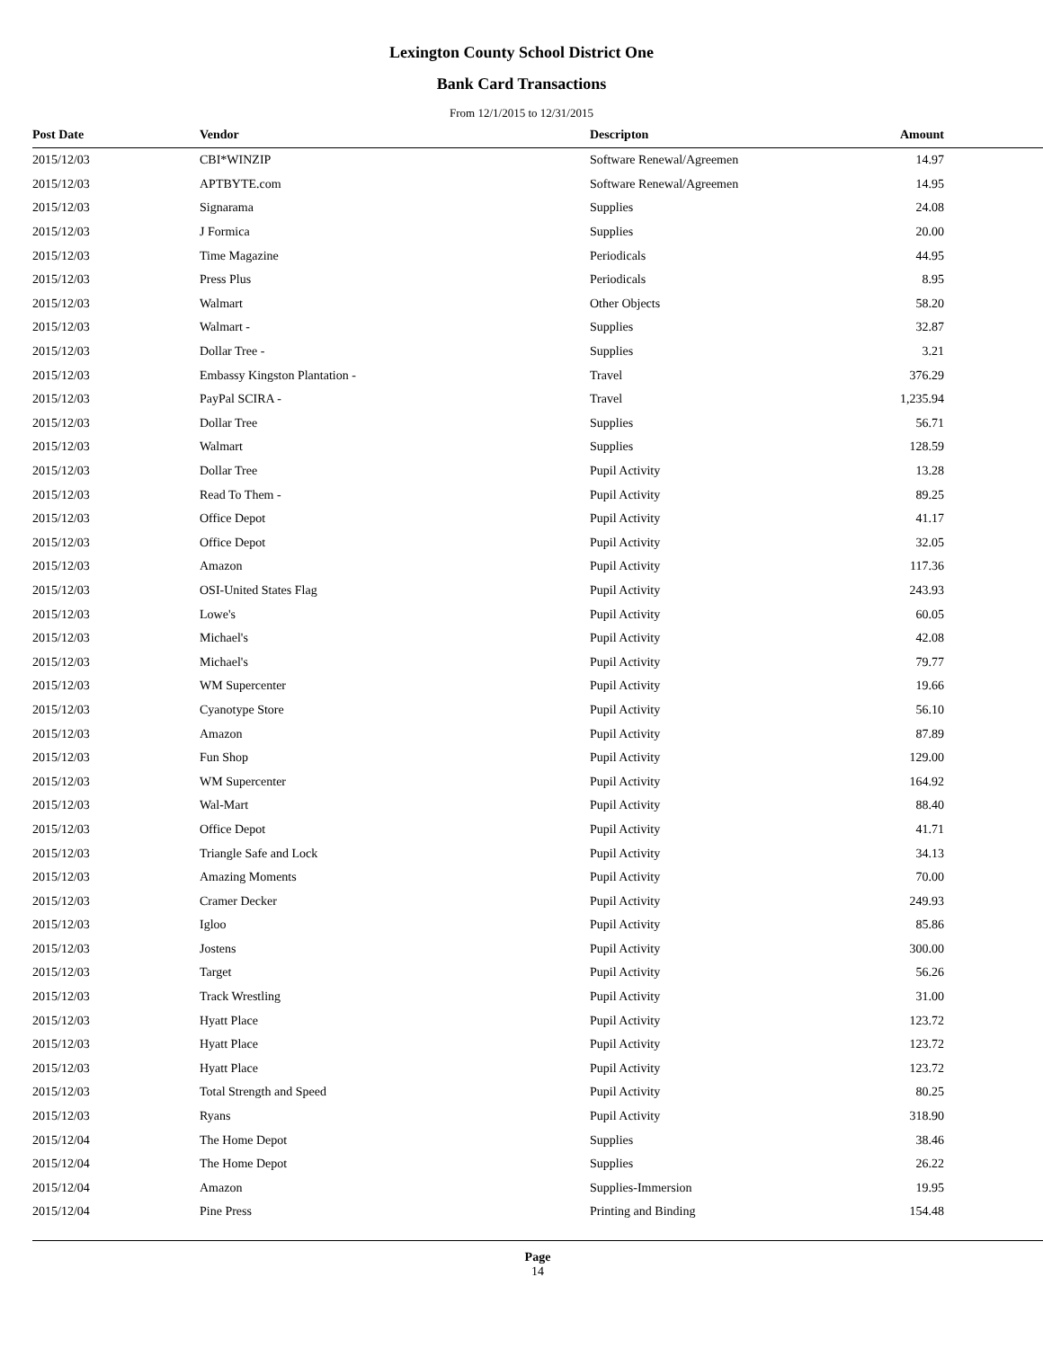Lexington County School District One
Bank Card Transactions
From 12/1/2015 to 12/31/2015
| Post Date | Vendor | Descripton | Amount |
| --- | --- | --- | --- |
| 2015/12/03 | CBI*WINZIP | Software Renewal/Agreemen | 14.97 |
| 2015/12/03 | APTBYTE.com | Software Renewal/Agreemen | 14.95 |
| 2015/12/03 | Signarama | Supplies | 24.08 |
| 2015/12/03 | J Formica | Supplies | 20.00 |
| 2015/12/03 | Time Magazine | Periodicals | 44.95 |
| 2015/12/03 | Press Plus | Periodicals | 8.95 |
| 2015/12/03 | Walmart | Other Objects | 58.20 |
| 2015/12/03 | Walmart - | Supplies | 32.87 |
| 2015/12/03 | Dollar Tree - | Supplies | 3.21 |
| 2015/12/03 | Embassy Kingston Plantation - | Travel | 376.29 |
| 2015/12/03 | PayPal SCIRA - | Travel | 1,235.94 |
| 2015/12/03 | Dollar Tree | Supplies | 56.71 |
| 2015/12/03 | Walmart | Supplies | 128.59 |
| 2015/12/03 | Dollar Tree | Pupil Activity | 13.28 |
| 2015/12/03 | Read To Them - | Pupil Activity | 89.25 |
| 2015/12/03 | Office Depot | Pupil Activity | 41.17 |
| 2015/12/03 | Office Depot | Pupil Activity | 32.05 |
| 2015/12/03 | Amazon | Pupil Activity | 117.36 |
| 2015/12/03 | OSI-United States Flag | Pupil Activity | 243.93 |
| 2015/12/03 | Lowe's | Pupil Activity | 60.05 |
| 2015/12/03 | Michael's | Pupil Activity | 42.08 |
| 2015/12/03 | Michael's | Pupil Activity | 79.77 |
| 2015/12/03 | WM Supercenter | Pupil Activity | 19.66 |
| 2015/12/03 | Cyanotype Store | Pupil Activity | 56.10 |
| 2015/12/03 | Amazon | Pupil Activity | 87.89 |
| 2015/12/03 | Fun Shop | Pupil Activity | 129.00 |
| 2015/12/03 | WM Supercenter | Pupil Activity | 164.92 |
| 2015/12/03 | Wal-Mart | Pupil Activity | 88.40 |
| 2015/12/03 | Office Depot | Pupil Activity | 41.71 |
| 2015/12/03 | Triangle Safe and Lock | Pupil Activity | 34.13 |
| 2015/12/03 | Amazing Moments | Pupil Activity | 70.00 |
| 2015/12/03 | Cramer Decker | Pupil Activity | 249.93 |
| 2015/12/03 | Igloo | Pupil Activity | 85.86 |
| 2015/12/03 | Jostens | Pupil Activity | 300.00 |
| 2015/12/03 | Target | Pupil Activity | 56.26 |
| 2015/12/03 | Track Wrestling | Pupil Activity | 31.00 |
| 2015/12/03 | Hyatt Place | Pupil Activity | 123.72 |
| 2015/12/03 | Hyatt Place | Pupil Activity | 123.72 |
| 2015/12/03 | Hyatt Place | Pupil Activity | 123.72 |
| 2015/12/03 | Total Strength and Speed | Pupil Activity | 80.25 |
| 2015/12/03 | Ryans | Pupil Activity | 318.90 |
| 2015/12/04 | The Home Depot | Supplies | 38.46 |
| 2015/12/04 | The Home Depot | Supplies | 26.22 |
| 2015/12/04 | Amazon | Supplies-Immersion | 19.95 |
| 2015/12/04 | Pine Press | Printing and Binding | 154.48 |
Page
14